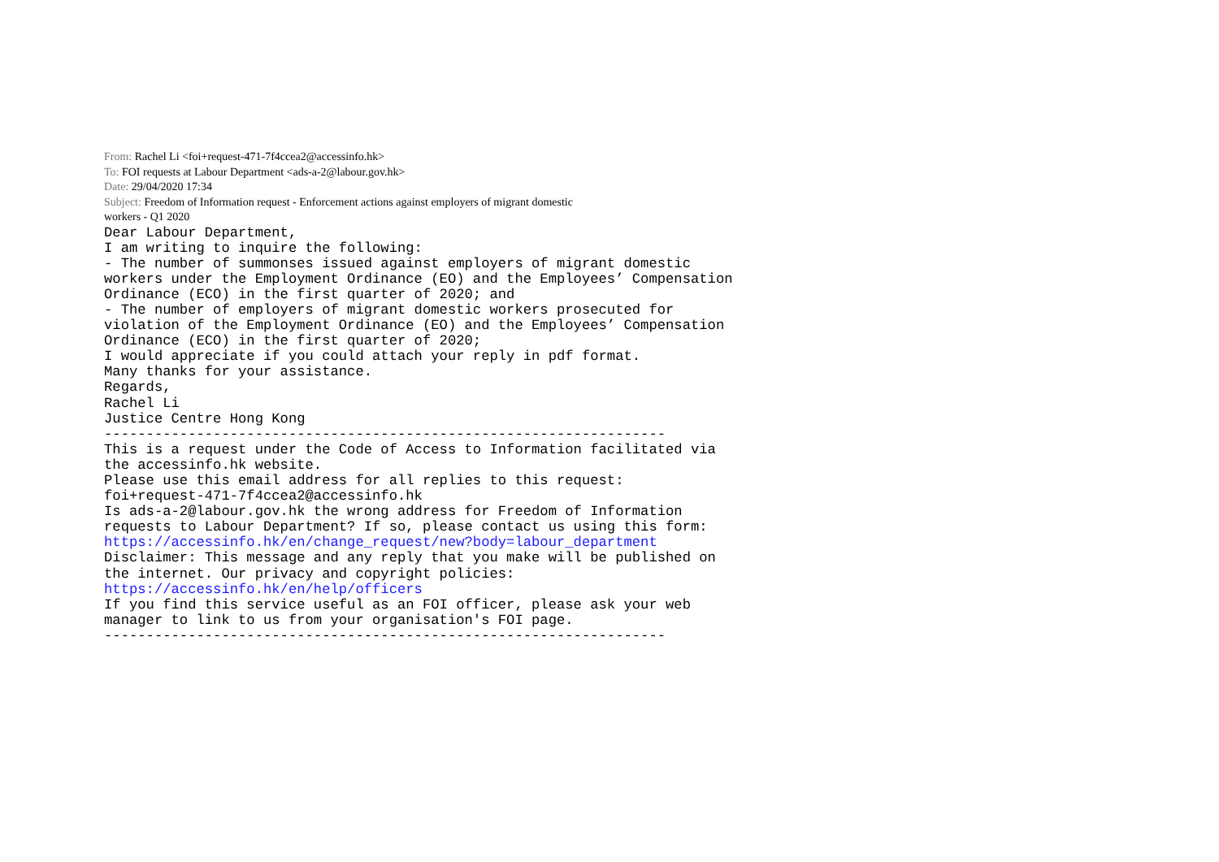From: Rachel Li <foi+request-471-7f4ccea2@accessinfo.hk>
To: FOI requests at Labour Department <ads-a-2@labour.gov.hk>
Date: 29/04/2020 17:34
Subject: Freedom of Information request - Enforcement actions against employers of migrant domestic
workers - Q1 2020
Dear Labour Department,
I am writing to inquire the following:
- The number of summonses issued against employers of migrant domestic
workers under the Employment Ordinance (EO) and the Employees’ Compensation
Ordinance (ECO) in the first quarter of 2020; and
- The number of employers of migrant domestic workers prosecuted for
violation of the Employment Ordinance (EO) and the Employees’ Compensation
Ordinance (ECO) in the first quarter of 2020;
I would appreciate if you could attach your reply in pdf format.
Many thanks for your assistance.
Regards,
Rachel Li
Justice Centre Hong Kong
-------------------------------------------------------------------
This is a request under the Code of Access to Information facilitated via
the accessinfo.hk website.
Please use this email address for all replies to this request:
foi+request-471-7f4ccea2@accessinfo.hk
Is ads-a-2@labour.gov.hk the wrong address for Freedom of Information
requests to Labour Department? If so, please contact us using this form:
https://accessinfo.hk/en/change_request/new?body=labour_department
Disclaimer: This message and any reply that you make will be published on
the internet. Our privacy and copyright policies:
https://accessinfo.hk/en/help/officers
If you find this service useful as an FOI officer, please ask your web
manager to link to us from your organisation's FOI page.
-------------------------------------------------------------------